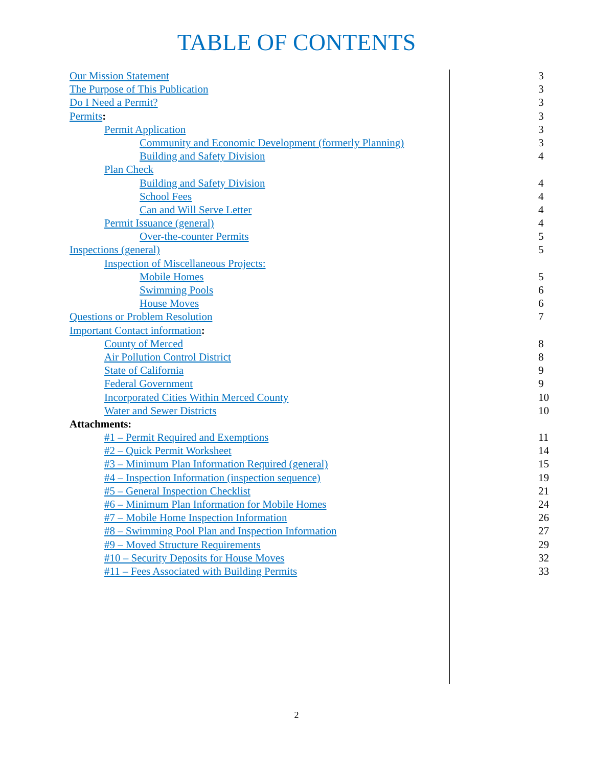TABLE OF CONTENTS
| Our Mission Statement | 3 |
| The Purpose of This Publication | 3 |
| Do I Need a Permit? | 3 |
| Permits : | 3 |
| Permit Application | 3 |
| Community and Economic Development (formerly Planning) | 3 |
| Building and Safety Division | 4 |
| Plan Check | |
| Building and Safety Division | 4 |
| School Fees | 4 |
| Can and Will Serve Letter | 4 |
| Permit Issuance (general) | 4 |
| Over-the-counter Permits | 5 |
| Inspections (general) | 5 |
| Inspection of Miscellaneous Projects: | |
| Mobile Homes | 5 |
| Swimming Pools | 6 |
| House Moves | 6 |
| Questions or Problem Resolution | 7 |
| Important Contact information : | |
| County of Merced | 8 |
| Air Pollution Control District | 8 |
| State of California | 9 |
| Federal Government | 9 |
| Incorporated Cities Within Merced County | 10 |
| Water and Sewer Districts | 10 |
| Attachments: | |
| #1 – Permit Required and Exemptions | 11 |
| #2 – Quick Permit Worksheet | 14 |
| #3 – Minimum Plan Information Required (general) | 15 |
| #4 – Inspection Information (inspection sequence) | 19 |
| #5 – General Inspection Checklist | 21 |
| #6 – Minimum Plan Information for Mobile Homes | 24 |
| #7 – Mobile Home Inspection Information | 26 |
| #8 – Swimming Pool Plan and Inspection Information | 27 |
| #9 – Moved Structure Requirements | 29 |
| #10 – Security Deposits for House Moves | 32 |
| #11 – Fees Associated with Building Permits | 33 |
2